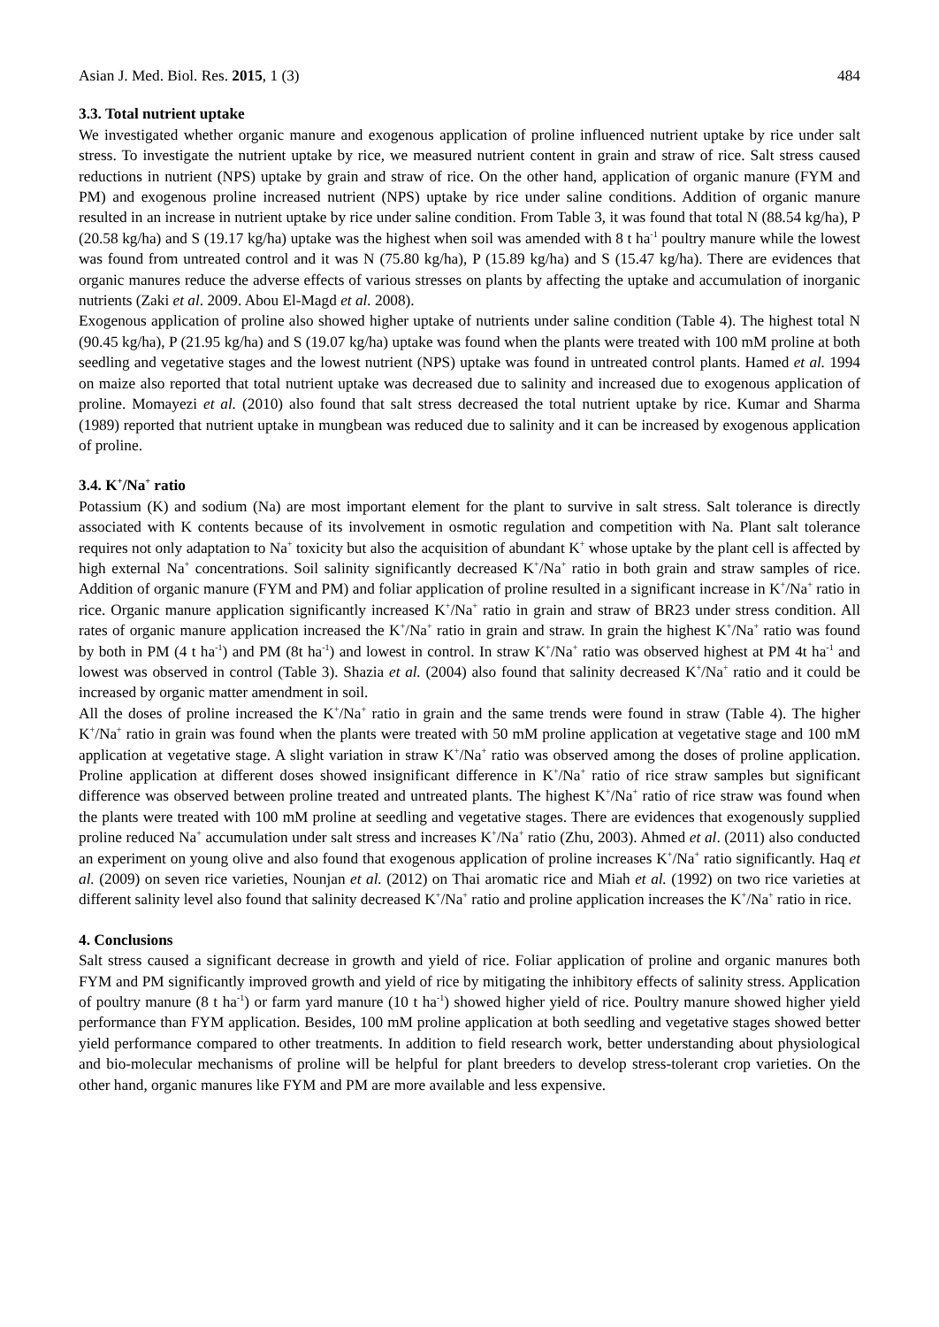Asian J. Med. Biol. Res. 2015, 1 (3) 484
3.3. Total nutrient uptake
We investigated whether organic manure and exogenous application of proline influenced nutrient uptake by rice under salt stress. To investigate the nutrient uptake by rice, we measured nutrient content in grain and straw of rice. Salt stress caused reductions in nutrient (NPS) uptake by grain and straw of rice. On the other hand, application of organic manure (FYM and PM) and exogenous proline increased nutrient (NPS) uptake by rice under saline conditions. Addition of organic manure resulted in an increase in nutrient uptake by rice under saline condition. From Table 3, it was found that total N (88.54 kg/ha), P (20.58 kg/ha) and S (19.17 kg/ha) uptake was the highest when soil was amended with 8 t ha<sup>-1</sup> poultry manure while the lowest was found from untreated control and it was N (75.80 kg/ha), P (15.89 kg/ha) and S (15.47 kg/ha). There are evidences that organic manures reduce the adverse effects of various stresses on plants by affecting the uptake and accumulation of inorganic nutrients (Zaki et al. 2009. Abou El-Magd et al. 2008).
Exogenous application of proline also showed higher uptake of nutrients under saline condition (Table 4). The highest total N (90.45 kg/ha), P (21.95 kg/ha) and S (19.07 kg/ha) uptake was found when the plants were treated with 100 mM proline at both seedling and vegetative stages and the lowest nutrient (NPS) uptake was found in untreated control plants. Hamed et al. 1994 on maize also reported that total nutrient uptake was decreased due to salinity and increased due to exogenous application of proline. Momayezi et al. (2010) also found that salt stress decreased the total nutrient uptake by rice. Kumar and Sharma (1989) reported that nutrient uptake in mungbean was reduced due to salinity and it can be increased by exogenous application of proline.
3.4. K<sup>+</sup>/Na<sup>+</sup> ratio
Potassium (K) and sodium (Na) are most important element for the plant to survive in salt stress. Salt tolerance is directly associated with K contents because of its involvement in osmotic regulation and competition with Na. Plant salt tolerance requires not only adaptation to Na<sup>+</sup> toxicity but also the acquisition of abundant K<sup>+</sup> whose uptake by the plant cell is affected by high external Na<sup>+</sup> concentrations. Soil salinity significantly decreased K<sup>+</sup>/Na<sup>+</sup> ratio in both grain and straw samples of rice. Addition of organic manure (FYM and PM) and foliar application of proline resulted in a significant increase in K<sup>+</sup>/Na<sup>+</sup> ratio in rice. Organic manure application significantly increased K<sup>+</sup>/Na<sup>+</sup> ratio in grain and straw of BR23 under stress condition. All rates of organic manure application increased the K<sup>+</sup>/Na<sup>+</sup> ratio in grain and straw. In grain the highest K<sup>+</sup>/Na<sup>+</sup> ratio was found by both in PM (4 t ha<sup>-1</sup>) and PM (8t ha<sup>-1</sup>) and lowest in control. In straw K<sup>+</sup>/Na<sup>+</sup> ratio was observed highest at PM 4t ha<sup>-1</sup> and lowest was observed in control (Table 3). Shazia et al. (2004) also found that salinity decreased K<sup>+</sup>/Na<sup>+</sup> ratio and it could be increased by organic matter amendment in soil.
All the doses of proline increased the K<sup>+</sup>/Na<sup>+</sup> ratio in grain and the same trends were found in straw (Table 4). The higher K<sup>+</sup>/Na<sup>+</sup> ratio in grain was found when the plants were treated with 50 mM proline application at vegetative stage and 100 mM application at vegetative stage. A slight variation in straw K<sup>+</sup>/Na<sup>+</sup> ratio was observed among the doses of proline application. Proline application at different doses showed insignificant difference in K<sup>+</sup>/Na<sup>+</sup> ratio of rice straw samples but significant difference was observed between proline treated and untreated plants. The highest K<sup>+</sup>/Na<sup>+</sup> ratio of rice straw was found when the plants were treated with 100 mM proline at seedling and vegetative stages. There are evidences that exogenously supplied proline reduced Na<sup>+</sup> accumulation under salt stress and increases K<sup>+</sup>/Na<sup>+</sup> ratio (Zhu, 2003). Ahmed et al. (2011) also conducted an experiment on young olive and also found that exogenous application of proline increases K<sup>+</sup>/Na<sup>+</sup> ratio significantly. Haq et al. (2009) on seven rice varieties, Nounjan et al. (2012) on Thai aromatic rice and Miah et al. (1992) on two rice varieties at different salinity level also found that salinity decreased K<sup>+</sup>/Na<sup>+</sup> ratio and proline application increases the K<sup>+</sup>/Na<sup>+</sup> ratio in rice.
4. Conclusions
Salt stress caused a significant decrease in growth and yield of rice. Foliar application of proline and organic manures both FYM and PM significantly improved growth and yield of rice by mitigating the inhibitory effects of salinity stress. Application of poultry manure (8 t ha<sup>-1</sup>) or farm yard manure (10 t ha<sup>-1</sup>) showed higher yield of rice. Poultry manure showed higher yield performance than FYM application. Besides, 100 mM proline application at both seedling and vegetative stages showed better yield performance compared to other treatments. In addition to field research work, better understanding about physiological and bio-molecular mechanisms of proline will be helpful for plant breeders to develop stress-tolerant crop varieties. On the other hand, organic manures like FYM and PM are more available and less expensive.